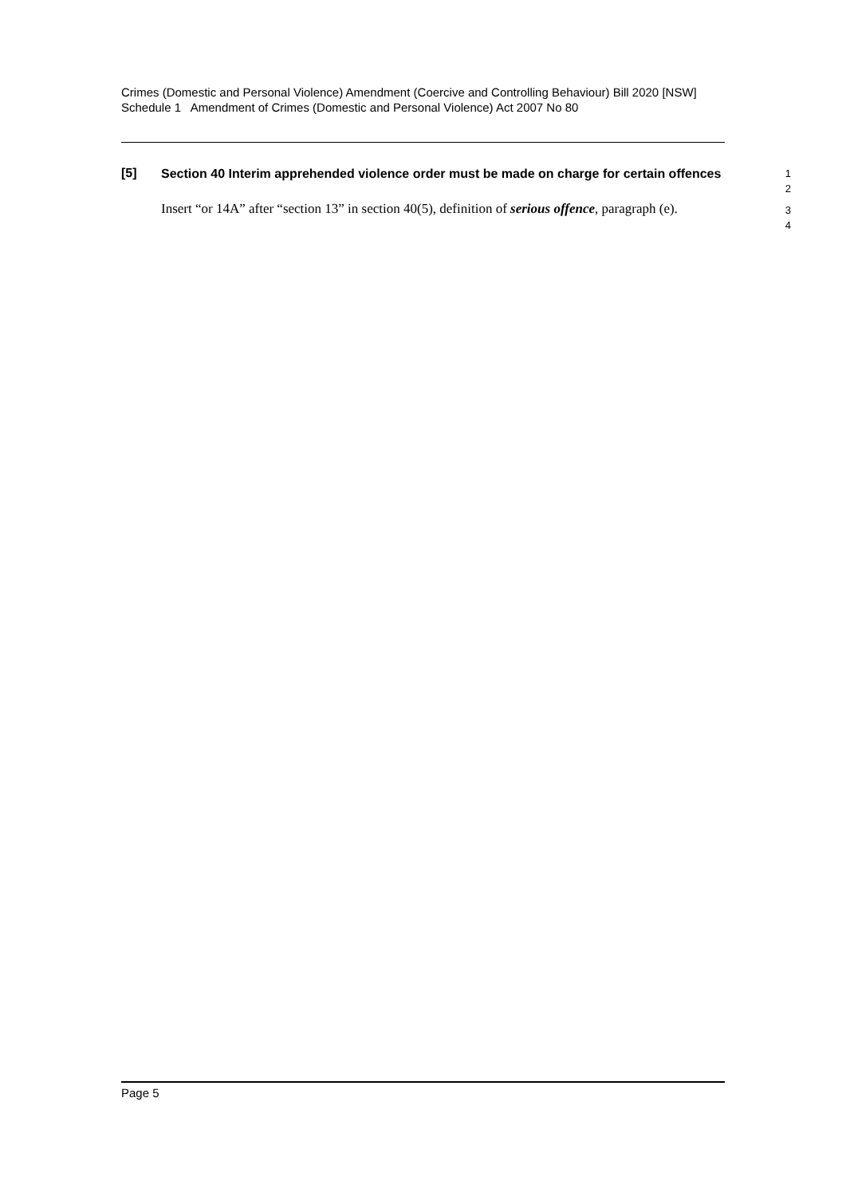Crimes (Domestic and Personal Violence) Amendment (Coercive and Controlling Behaviour) Bill 2020 [NSW]
Schedule 1 Amendment of Crimes (Domestic and Personal Violence) Act 2007 No 80
[5]
Section 40 Interim apprehended violence order must be made on charge for certain offences
1
2
Insert “or 14A” after “section 13” in section 40(5), definition of serious offence, paragraph (e).
3
4
Page 5